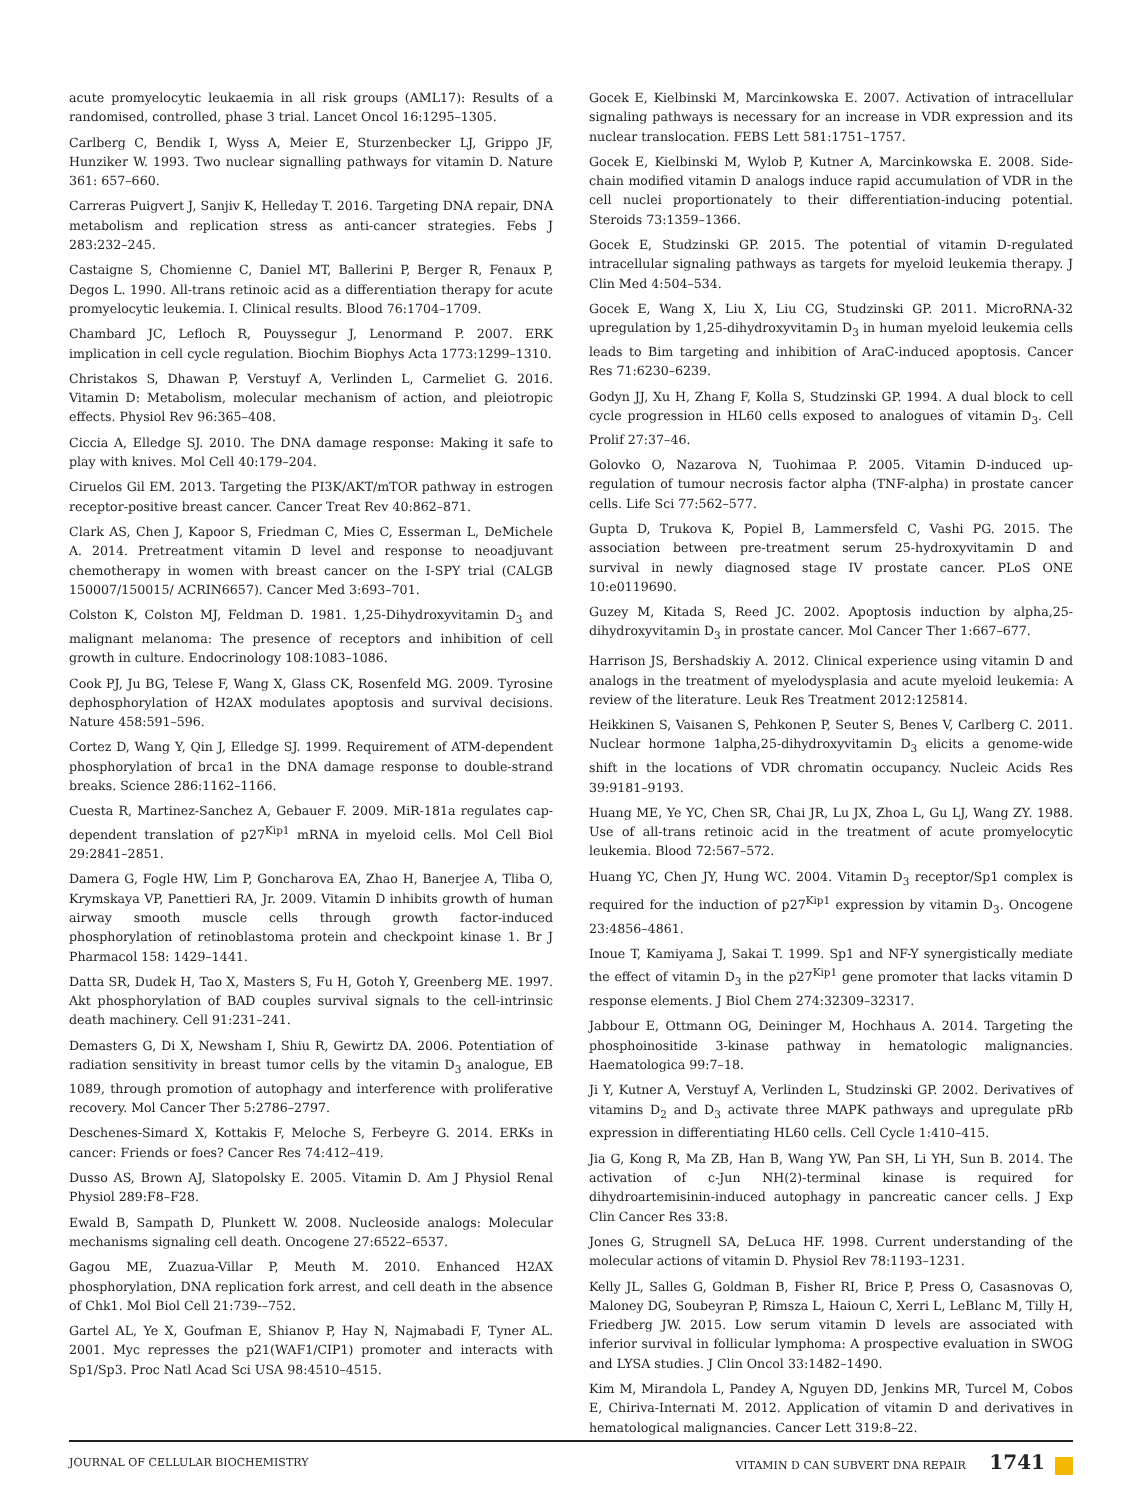acute promyelocytic leukaemia in all risk groups (AML17): Results of a randomised, controlled, phase 3 trial. Lancet Oncol 16:1295–1305.
Carlberg C, Bendik I, Wyss A, Meier E, Sturzenbecker LJ, Grippo JF, Hunziker W. 1993. Two nuclear signalling pathways for vitamin D. Nature 361: 657–660.
Carreras Puigvert J, Sanjiv K, Helleday T. 2016. Targeting DNA repair, DNA metabolism and replication stress as anti-cancer strategies. Febs J 283:232–245.
Castaigne S, Chomienne C, Daniel MT, Ballerini P, Berger R, Fenaux P, Degos L. 1990. All-trans retinoic acid as a differentiation therapy for acute promyelocytic leukemia. I. Clinical results. Blood 76:1704–1709.
Chambard JC, Lefloch R, Pouyssegur J, Lenormand P. 2007. ERK implication in cell cycle regulation. Biochim Biophys Acta 1773:1299–1310.
Christakos S, Dhawan P, Verstuyf A, Verlinden L, Carmeliet G. 2016. Vitamin D: Metabolism, molecular mechanism of action, and pleiotropic effects. Physiol Rev 96:365–408.
Ciccia A, Elledge SJ. 2010. The DNA damage response: Making it safe to play with knives. Mol Cell 40:179–204.
Ciruelos Gil EM. 2013. Targeting the PI3K/AKT/mTOR pathway in estrogen receptor-positive breast cancer. Cancer Treat Rev 40:862–871.
Clark AS, Chen J, Kapoor S, Friedman C, Mies C, Esserman L, DeMichele A. 2014. Pretreatment vitamin D level and response to neoadjuvant chemotherapy in women with breast cancer on the I-SPY trial (CALGB 150007/150015/ ACRIN6657). Cancer Med 3:693–701.
Colston K, Colston MJ, Feldman D. 1981. 1,25-Dihydroxyvitamin D<sub>3</sub> and malignant melanoma: The presence of receptors and inhibition of cell growth in culture. Endocrinology 108:1083–1086.
Cook PJ, Ju BG, Telese F, Wang X, Glass CK, Rosenfeld MG. 2009. Tyrosine dephosphorylation of H2AX modulates apoptosis and survival decisions. Nature 458:591–596.
Cortez D, Wang Y, Qin J, Elledge SJ. 1999. Requirement of ATM-dependent phosphorylation of brca1 in the DNA damage response to double-strand breaks. Science 286:1162–1166.
Cuesta R, Martinez-Sanchez A, Gebauer F. 2009. MiR-181a regulates cap-dependent translation of p27<sup>Kip1</sup> mRNA in myeloid cells. Mol Cell Biol 29:2841–2851.
Damera G, Fogle HW, Lim P, Goncharova EA, Zhao H, Banerjee A, Tliba O, Krymskaya VP, Panettieri RA, Jr. 2009. Vitamin D inhibits growth of human airway smooth muscle cells through growth factor-induced phosphorylation of retinoblastoma protein and checkpoint kinase 1. Br J Pharmacol 158: 1429–1441.
Datta SR, Dudek H, Tao X, Masters S, Fu H, Gotoh Y, Greenberg ME. 1997. Akt phosphorylation of BAD couples survival signals to the cell-intrinsic death machinery. Cell 91:231–241.
Demasters G, Di X, Newsham I, Shiu R, Gewirtz DA. 2006. Potentiation of radiation sensitivity in breast tumor cells by the vitamin D<sub>3</sub> analogue, EB 1089, through promotion of autophagy and interference with proliferative recovery. Mol Cancer Ther 5:2786–2797.
Deschenes-Simard X, Kottakis F, Meloche S, Ferbeyre G. 2014. ERKs in cancer: Friends or foes? Cancer Res 74:412–419.
Dusso AS, Brown AJ, Slatopolsky E. 2005. Vitamin D. Am J Physiol Renal Physiol 289:F8–F28.
Ewald B, Sampath D, Plunkett W. 2008. Nucleoside analogs: Molecular mechanisms signaling cell death. Oncogene 27:6522–6537.
Gagou ME, Zuazua-Villar P, Meuth M. 2010. Enhanced H2AX phosphorylation, DNA replication fork arrest, and cell death in the absence of Chk1. Mol Biol Cell 21:739-–752.
Gartel AL, Ye X, Goufman E, Shianov P, Hay N, Najmabadi F, Tyner AL. 2001. Myc represses the p21(WAF1/CIP1) promoter and interacts with Sp1/Sp3. Proc Natl Acad Sci USA 98:4510–4515.
Gocek E, Kielbinski M, Marcinkowska E. 2007. Activation of intracellular signaling pathways is necessary for an increase in VDR expression and its nuclear translocation. FEBS Lett 581:1751–1757.
Gocek E, Kielbinski M, Wylob P, Kutner A, Marcinkowska E. 2008. Side-chain modified vitamin D analogs induce rapid accumulation of VDR in the cell nuclei proportionately to their differentiation-inducing potential. Steroids 73:1359–1366.
Gocek E, Studzinski GP. 2015. The potential of vitamin D-regulated intracellular signaling pathways as targets for myeloid leukemia therapy. J Clin Med 4:504–534.
Gocek E, Wang X, Liu X, Liu CG, Studzinski GP. 2011. MicroRNA-32 upregulation by 1,25-dihydroxyvitamin D<sub>3</sub> in human myeloid leukemia cells leads to Bim targeting and inhibition of AraC-induced apoptosis. Cancer Res 71:6230–6239.
Godyn JJ, Xu H, Zhang F, Kolla S, Studzinski GP. 1994. A dual block to cell cycle progression in HL60 cells exposed to analogues of vitamin D<sub>3</sub>. Cell Prolif 27:37–46.
Golovko O, Nazarova N, Tuohimaa P. 2005. Vitamin D-induced up-regulation of tumour necrosis factor alpha (TNF-alpha) in prostate cancer cells. Life Sci 77:562–577.
Gupta D, Trukova K, Popiel B, Lammersfeld C, Vashi PG. 2015. The association between pre-treatment serum 25-hydroxyvitamin D and survival in newly diagnosed stage IV prostate cancer. PLoS ONE 10:e0119690.
Guzey M, Kitada S, Reed JC. 2002. Apoptosis induction by alpha,25-dihydroxyvitamin D<sub>3</sub> in prostate cancer. Mol Cancer Ther 1:667–677.
Harrison JS, Bershadskiy A. 2012. Clinical experience using vitamin D and analogs in the treatment of myelodysplasia and acute myeloid leukemia: A review of the literature. Leuk Res Treatment 2012:125814.
Heikkinen S, Vaisanen S, Pehkonen P, Seuter S, Benes V, Carlberg C. 2011. Nuclear hormone 1alpha,25-dihydroxyvitamin D<sub>3</sub> elicits a genome-wide shift in the locations of VDR chromatin occupancy. Nucleic Acids Res 39:9181–9193.
Huang ME, Ye YC, Chen SR, Chai JR, Lu JX, Zhoa L, Gu LJ, Wang ZY. 1988. Use of all-trans retinoic acid in the treatment of acute promyelocytic leukemia. Blood 72:567–572.
Huang YC, Chen JY, Hung WC. 2004. Vitamin D<sub>3</sub> receptor/Sp1 complex is required for the induction of p27<sup>Kip1</sup> expression by vitamin D<sub>3</sub>. Oncogene 23:4856–4861.
Inoue T, Kamiyama J, Sakai T. 1999. Sp1 and NF-Y synergistically mediate the effect of vitamin D<sub>3</sub> in the p27<sup>Kip1</sup> gene promoter that lacks vitamin D response elements. J Biol Chem 274:32309–32317.
Jabbour E, Ottmann OG, Deininger M, Hochhaus A. 2014. Targeting the phosphoinositide 3-kinase pathway in hematologic malignancies. Haematologica 99:7–18.
Ji Y, Kutner A, Verstuyf A, Verlinden L, Studzinski GP. 2002. Derivatives of vitamins D<sub>2</sub> and D<sub>3</sub> activate three MAPK pathways and upregulate pRb expression in differentiating HL60 cells. Cell Cycle 1:410–415.
Jia G, Kong R, Ma ZB, Han B, Wang YW, Pan SH, Li YH, Sun B. 2014. The activation of c-Jun NH(2)-terminal kinase is required for dihydroartemisinin-induced autophagy in pancreatic cancer cells. J Exp Clin Cancer Res 33:8.
Jones G, Strugnell SA, DeLuca HF. 1998. Current understanding of the molecular actions of vitamin D. Physiol Rev 78:1193–1231.
Kelly JL, Salles G, Goldman B, Fisher RI, Brice P, Press O, Casasnovas O, Maloney DG, Soubeyran P, Rimsza L, Haioun C, Xerri L, LeBlanc M, Tilly H, Friedberg JW. 2015. Low serum vitamin D levels are associated with inferior survival in follicular lymphoma: A prospective evaluation in SWOG and LYSA studies. J Clin Oncol 33:1482–1490.
Kim M, Mirandola L, Pandey A, Nguyen DD, Jenkins MR, Turcel M, Cobos E, Chiriva-Internati M. 2012. Application of vitamin D and derivatives in hematological malignancies. Cancer Lett 319:8–22.
JOURNAL OF CELLULAR BIOCHEMISTRY VITAMIN D CAN SUBVERT DNA REPAIR 1741